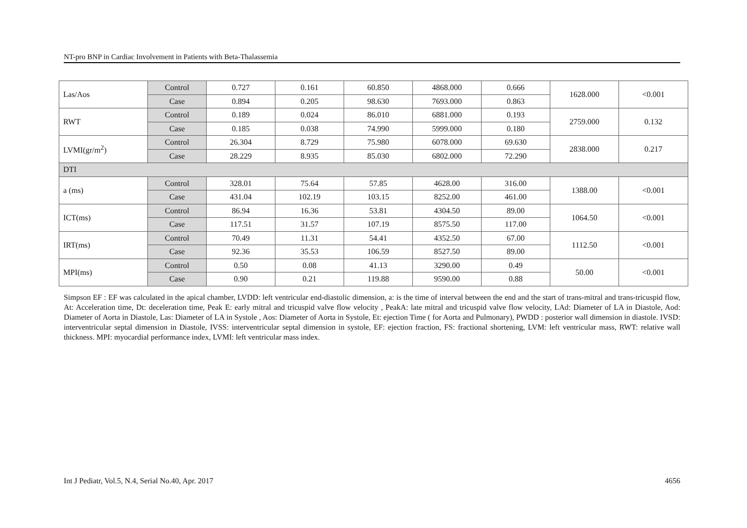NT-pro BNP in Cardiac Involvement in Patients with Beta-Thalassemia
| Las/Aos | Control | 0.727 | 0.161 | 60.850 | 4868.000 | 0.666 | 1628.000 | <0.001 |
| | Case | 0.894 | 0.205 | 98.630 | 7693.000 | 0.863 | | |
| RWT | Control | 0.189 | 0.024 | 86.010 | 6881.000 | 0.193 | 2759.000 | 0.132 |
| | Case | 0.185 | 0.038 | 74.990 | 5999.000 | 0.180 | | |
| LVMI(gr/m<sup>2</sup>) | Control | 26.304 | 8.729 | 75.980 | 6078.000 | 69.630 | 2838.000 | 0.217 |
| | Case | 28.229 | 8.935 | 85.030 | 6802.000 | 72.290 | | |
| DTI | | | | | | | | |
| a (ms) | Control | 328.01 | 75.64 | 57.85 | 4628.00 | 316.00 | 1388.00 | <0.001 |
| | Case | 431.04 | 102.19 | 103.15 | 8252.00 | 461.00 | | |
| ICT(ms) | Control | 86.94 | 16.36 | 53.81 | 4304.50 | 89.00 | 1064.50 | <0.001 |
| | Case | 117.51 | 31.57 | 107.19 | 8575.50 | 117.00 | | |
| IRT(ms) | Control | 70.49 | 11.31 | 54.41 | 4352.50 | 67.00 | 1112.50 | <0.001 |
| | Case | 92.36 | 35.53 | 106.59 | 8527.50 | 89.00 | | |
| MPI(ms) | Control | 0.50 | 0.08 | 41.13 | 3290.00 | 0.49 | 50.00 | <0.001 |
| | Case | 0.90 | 0.21 | 119.88 | 9590.00 | 0.88 | | |
Simpson EF : EF was calculated in the apical chamber, LVDD: left ventricular end-diastolic dimension, a: is the time of interval between the end and the start of trans-mitral and trans-tricuspid flow, At: Acceleration time, Dt: deceleration time, Peak E: early mitral and tricuspid valve flow velocity , PeakA: late mitral and tricuspid valve flow velocity, LAd: Diameter of LA in Diastole, Aod: Diameter of Aorta in Diastole, Las: Diameter of LA in Systole , Aos: Diameter of Aorta in Systole, Et: ejection Time ( for Aorta and Pulmonary), PWDD : posterior wall dimension in diastole. IVSD: interventricular septal dimension in Diastole, IVSS: interventricular septal dimension in systole, EF: ejection fraction, FS: fractional shortening, LVM: left ventricular mass, RWT: relative wall thickness. MPI: myocardial performance index, LVMI: left ventricular mass index.
Int J Pediatr, Vol.5, N.4, Serial No.40, Apr. 2017 4656